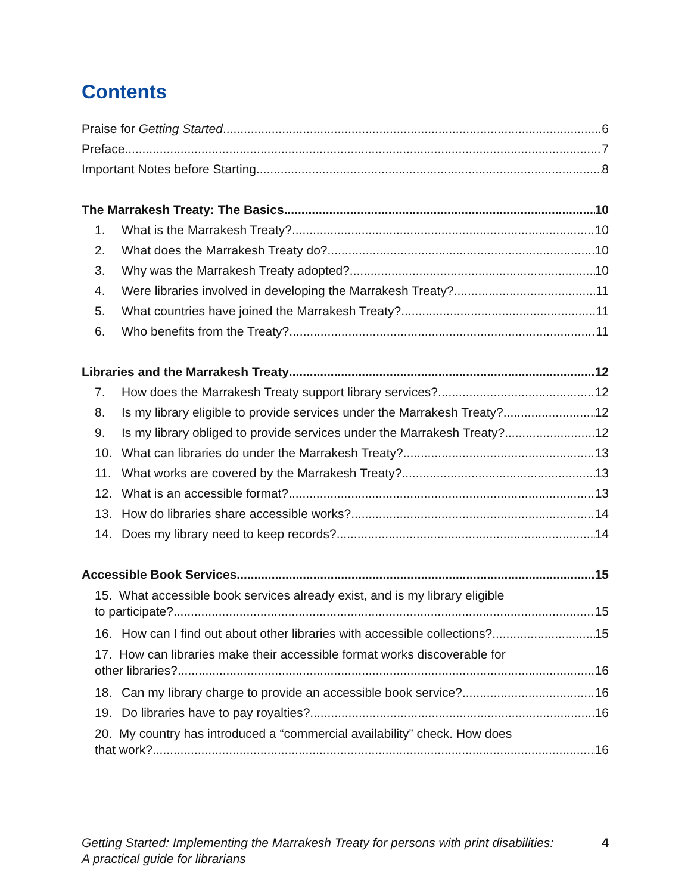Contents
Praise for Getting Started 6
Preface 7
Important Notes before Starting 8
The Marrakesh Treaty: The Basics 10
1. What is the Marrakesh Treaty? 10
2. What does the Marrakesh Treaty do? 10
3. Why was the Marrakesh Treaty adopted? 10
4. Were libraries involved in developing the Marrakesh Treaty? 11
5. What countries have joined the Marrakesh Treaty? 11
6. Who benefits from the Treaty? 11
Libraries and the Marrakesh Treaty 12
7. How does the Marrakesh Treaty support library services? 12
8. Is my library eligible to provide services under the Marrakesh Treaty? 12
9. Is my library obliged to provide services under the Marrakesh Treaty? 12
10. What can libraries do under the Marrakesh Treaty? 13
11. What works are covered by the Marrakesh Treaty? 13
12. What is an accessible format? 13
13. How do libraries share accessible works? 14
14. Does my library need to keep records? 14
Accessible Book Services 15
15. What accessible book services already exist, and is my library eligible
to participate? 15
16. How can I find out about other libraries with accessible collections? 15
17. How can libraries make their accessible format works discoverable for
other libraries? 16
18. Can my library charge to provide an accessible book service? 16
19. Do libraries have to pay royalties? 16
20. My country has introduced a “commercial availability” check. How does
that work? 16
Getting Started: Implementing the Marrakesh Treaty for persons with print disabilities:
A practical guide for librarians 4